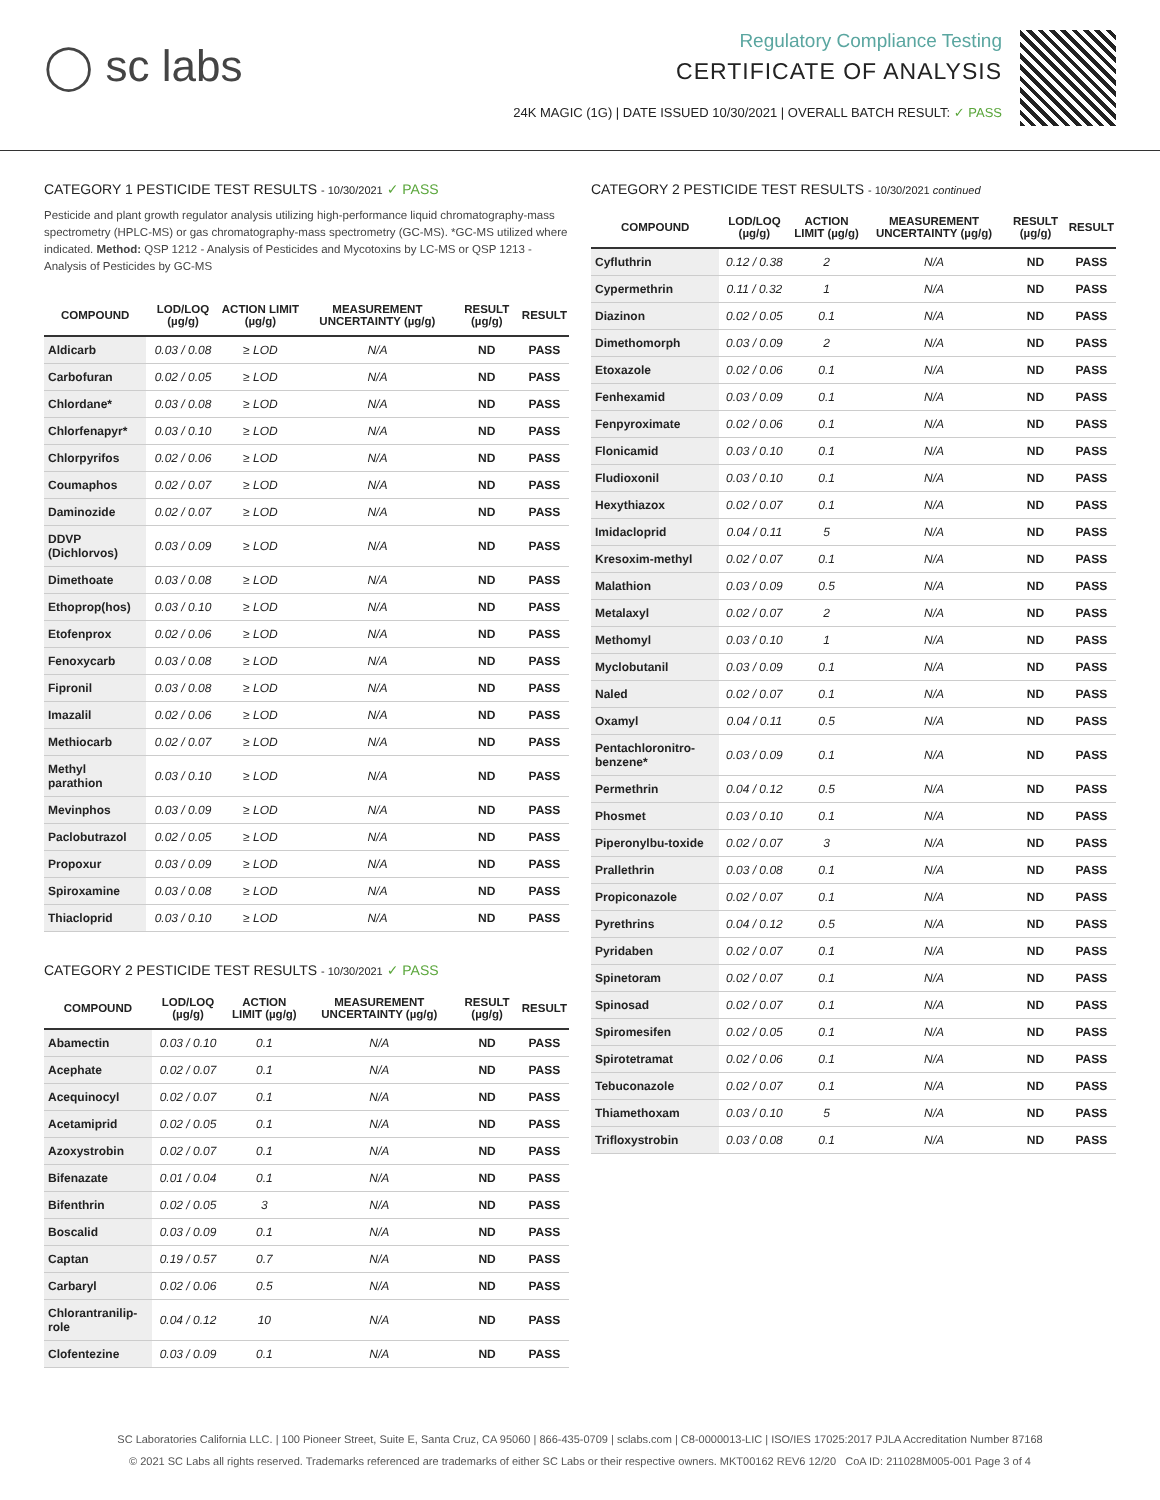◯ sc labs
Regulatory Compliance Testing
CERTIFICATE OF ANALYSIS
24K MAGIC (1G) | DATE ISSUED 10/30/2021 | OVERALL BATCH RESULT: ✓ PASS
CATEGORY 1 PESTICIDE TEST RESULTS - 10/30/2021 ✓ PASS
Pesticide and plant growth regulator analysis utilizing high-performance liquid chromatography-mass spectrometry (HPLC-MS) or gas chromatography-mass spectrometry (GC-MS). *GC-MS utilized where indicated. Method: QSP 1212 - Analysis of Pesticides and Mycotoxins by LC-MS or QSP 1213 - Analysis of Pesticides by GC-MS
| COMPOUND | LOD/LOQ (µg/g) | ACTION LIMIT (µg/g) | MEASUREMENT UNCERTAINTY (µg/g) | RESULT (µg/g) | RESULT |
| --- | --- | --- | --- | --- | --- |
| Aldicarb | 0.03 / 0.08 | ≥ LOD | N/A | ND | PASS |
| Carbofuran | 0.02 / 0.05 | ≥ LOD | N/A | ND | PASS |
| Chlordane* | 0.03 / 0.08 | ≥ LOD | N/A | ND | PASS |
| Chlorfenapyr* | 0.03 / 0.10 | ≥ LOD | N/A | ND | PASS |
| Chlorpyrifos | 0.02 / 0.06 | ≥ LOD | N/A | ND | PASS |
| Coumaphos | 0.02 / 0.07 | ≥ LOD | N/A | ND | PASS |
| Daminozide | 0.02 / 0.07 | ≥ LOD | N/A | ND | PASS |
| DDVP (Dichlorvos) | 0.03 / 0.09 | ≥ LOD | N/A | ND | PASS |
| Dimethoate | 0.03 / 0.08 | ≥ LOD | N/A | ND | PASS |
| Ethoprop(hos) | 0.03 / 0.10 | ≥ LOD | N/A | ND | PASS |
| Etofenprox | 0.02 / 0.06 | ≥ LOD | N/A | ND | PASS |
| Fenoxycarb | 0.03 / 0.08 | ≥ LOD | N/A | ND | PASS |
| Fipronil | 0.03 / 0.08 | ≥ LOD | N/A | ND | PASS |
| Imazalil | 0.02 / 0.06 | ≥ LOD | N/A | ND | PASS |
| Methiocarb | 0.02 / 0.07 | ≥ LOD | N/A | ND | PASS |
| Methyl parathion | 0.03 / 0.10 | ≥ LOD | N/A | ND | PASS |
| Mevinphos | 0.03 / 0.09 | ≥ LOD | N/A | ND | PASS |
| Paclobutrazol | 0.02 / 0.05 | ≥ LOD | N/A | ND | PASS |
| Propoxur | 0.03 / 0.09 | ≥ LOD | N/A | ND | PASS |
| Spiroxamine | 0.03 / 0.08 | ≥ LOD | N/A | ND | PASS |
| Thiacloprid | 0.03 / 0.10 | ≥ LOD | N/A | ND | PASS |
CATEGORY 2 PESTICIDE TEST RESULTS - 10/30/2021 ✓ PASS
| COMPOUND | LOD/LOQ (µg/g) | ACTION LIMIT (µg/g) | MEASUREMENT UNCERTAINTY (µg/g) | RESULT (µg/g) | RESULT |
| --- | --- | --- | --- | --- | --- |
| Abamectin | 0.03 / 0.10 | 0.1 | N/A | ND | PASS |
| Acephate | 0.02 / 0.07 | 0.1 | N/A | ND | PASS |
| Acequinocyl | 0.02 / 0.07 | 0.1 | N/A | ND | PASS |
| Acetamiprid | 0.02 / 0.05 | 0.1 | N/A | ND | PASS |
| Azoxystrobin | 0.02 / 0.07 | 0.1 | N/A | ND | PASS |
| Bifenazate | 0.01 / 0.04 | 0.1 | N/A | ND | PASS |
| Bifenthrin | 0.02 / 0.05 | 3 | N/A | ND | PASS |
| Boscalid | 0.03 / 0.09 | 0.1 | N/A | ND | PASS |
| Captan | 0.19 / 0.57 | 0.7 | N/A | ND | PASS |
| Carbaryl | 0.02 / 0.06 | 0.5 | N/A | ND | PASS |
| Chlorantranilip-role | 0.04 / 0.12 | 10 | N/A | ND | PASS |
| Clofentezine | 0.03 / 0.09 | 0.1 | N/A | ND | PASS |
CATEGORY 2 PESTICIDE TEST RESULTS - 10/30/2021 continued
| COMPOUND | LOD/LOQ (µg/g) | ACTION LIMIT (µg/g) | MEASUREMENT UNCERTAINTY (µg/g) | RESULT (µg/g) | RESULT |
| --- | --- | --- | --- | --- | --- |
| Cyfluthrin | 0.12 / 0.38 | 2 | N/A | ND | PASS |
| Cypermethrin | 0.11 / 0.32 | 1 | N/A | ND | PASS |
| Diazinon | 0.02 / 0.05 | 0.1 | N/A | ND | PASS |
| Dimethomorph | 0.03 / 0.09 | 2 | N/A | ND | PASS |
| Etoxazole | 0.02 / 0.06 | 0.1 | N/A | ND | PASS |
| Fenhexamid | 0.03 / 0.09 | 0.1 | N/A | ND | PASS |
| Fenpyroximate | 0.02 / 0.06 | 0.1 | N/A | ND | PASS |
| Flonicamid | 0.03 / 0.10 | 0.1 | N/A | ND | PASS |
| Fludioxonil | 0.03 / 0.10 | 0.1 | N/A | ND | PASS |
| Hexythiazox | 0.02 / 0.07 | 0.1 | N/A | ND | PASS |
| Imidacloprid | 0.04 / 0.11 | 5 | N/A | ND | PASS |
| Kresoxim-methyl | 0.02 / 0.07 | 0.1 | N/A | ND | PASS |
| Malathion | 0.03 / 0.09 | 0.5 | N/A | ND | PASS |
| Metalaxyl | 0.02 / 0.07 | 2 | N/A | ND | PASS |
| Methomyl | 0.03 / 0.10 | 1 | N/A | ND | PASS |
| Myclobutanil | 0.03 / 0.09 | 0.1 | N/A | ND | PASS |
| Naled | 0.02 / 0.07 | 0.1 | N/A | ND | PASS |
| Oxamyl | 0.04 / 0.11 | 0.5 | N/A | ND | PASS |
| Pentachloronitro-benzene* | 0.03 / 0.09 | 0.1 | N/A | ND | PASS |
| Permethrin | 0.04 / 0.12 | 0.5 | N/A | ND | PASS |
| Phosmet | 0.03 / 0.10 | 0.1 | N/A | ND | PASS |
| Piperonylbu-toxide | 0.02 / 0.07 | 3 | N/A | ND | PASS |
| Prallethrin | 0.03 / 0.08 | 0.1 | N/A | ND | PASS |
| Propiconazole | 0.02 / 0.07 | 0.1 | N/A | ND | PASS |
| Pyrethrins | 0.04 / 0.12 | 0.5 | N/A | ND | PASS |
| Pyridaben | 0.02 / 0.07 | 0.1 | N/A | ND | PASS |
| Spinetoram | 0.02 / 0.07 | 0.1 | N/A | ND | PASS |
| Spinosad | 0.02 / 0.07 | 0.1 | N/A | ND | PASS |
| Spiromesifen | 0.02 / 0.05 | 0.1 | N/A | ND | PASS |
| Spirotetramat | 0.02 / 0.06 | 0.1 | N/A | ND | PASS |
| Tebuconazole | 0.02 / 0.07 | 0.1 | N/A | ND | PASS |
| Thiamethoxam | 0.03 / 0.10 | 5 | N/A | ND | PASS |
| Trifloxystrobin | 0.03 / 0.08 | 0.1 | N/A | ND | PASS |
SC Laboratories California LLC. | 100 Pioneer Street, Suite E, Santa Cruz, CA 95060 | 866-435-0709 | sclabs.com | C8-0000013-LIC | ISO/IES 17025:2017 PJLA Accreditation Number 87168
© 2021 SC Labs all rights reserved. Trademarks referenced are trademarks of either SC Labs or their respective owners. MKT00162 REV6 12/20 CoA ID: 211028M005-001 Page 3 of 4